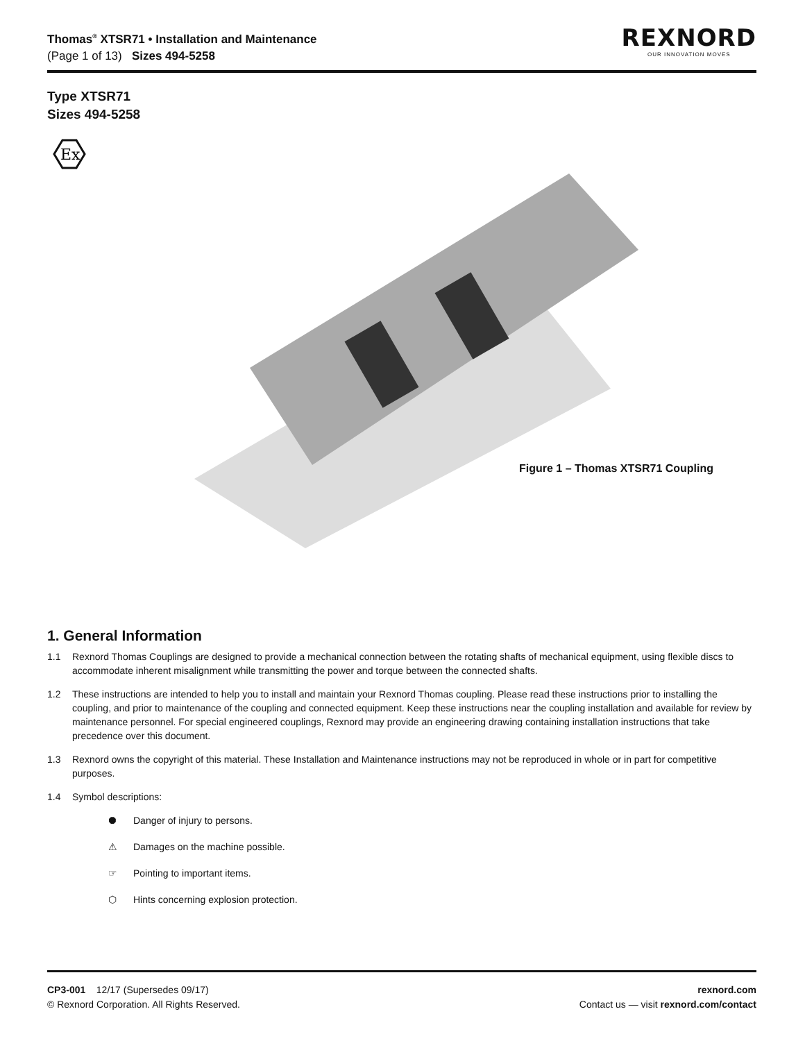Thomas<sup>®</sup> XTSR71 • Installation and Maintenance
(Page 1 of 13) Sizes 494-5258
REXNORD
OUR INNOVATION MOVES
Type XTSR71
Sizes 494-5258
Ex
Figure 1 – Thomas XTSR71 Coupling
1. General Information
1.1 Rexnord Thomas Couplings are designed to provide a mechanical connection between the rotating shafts of mechanical equipment, using flexible discs to accommodate inherent misalignment while transmitting the power and torque between the connected shafts.
1.2 These instructions are intended to help you to install and maintain your Rexnord Thomas coupling. Please read these instructions prior to installing the coupling, and prior to maintenance of the coupling and connected equipment. Keep these instructions near the coupling installation and available for review by maintenance personnel. For special engineered couplings, Rexnord may provide an engineering drawing containing installation instructions that take precedence over this document.
1.3 Rexnord owns the copyright of this material. These Installation and Maintenance instructions may not be reproduced in whole or in part for competitive purposes.
1.4 Symbol descriptions:
⯃ Danger of injury to persons.
⚠ Damages on the machine possible.
☞ Pointing to important items.
⬡ Hints concerning explosion protection.
CP3-001 12/17 (Supersedes 09/17)
© Rexnord Corporation. All Rights Reserved.
rexnord.com
Contact us — visit rexnord.com/contact